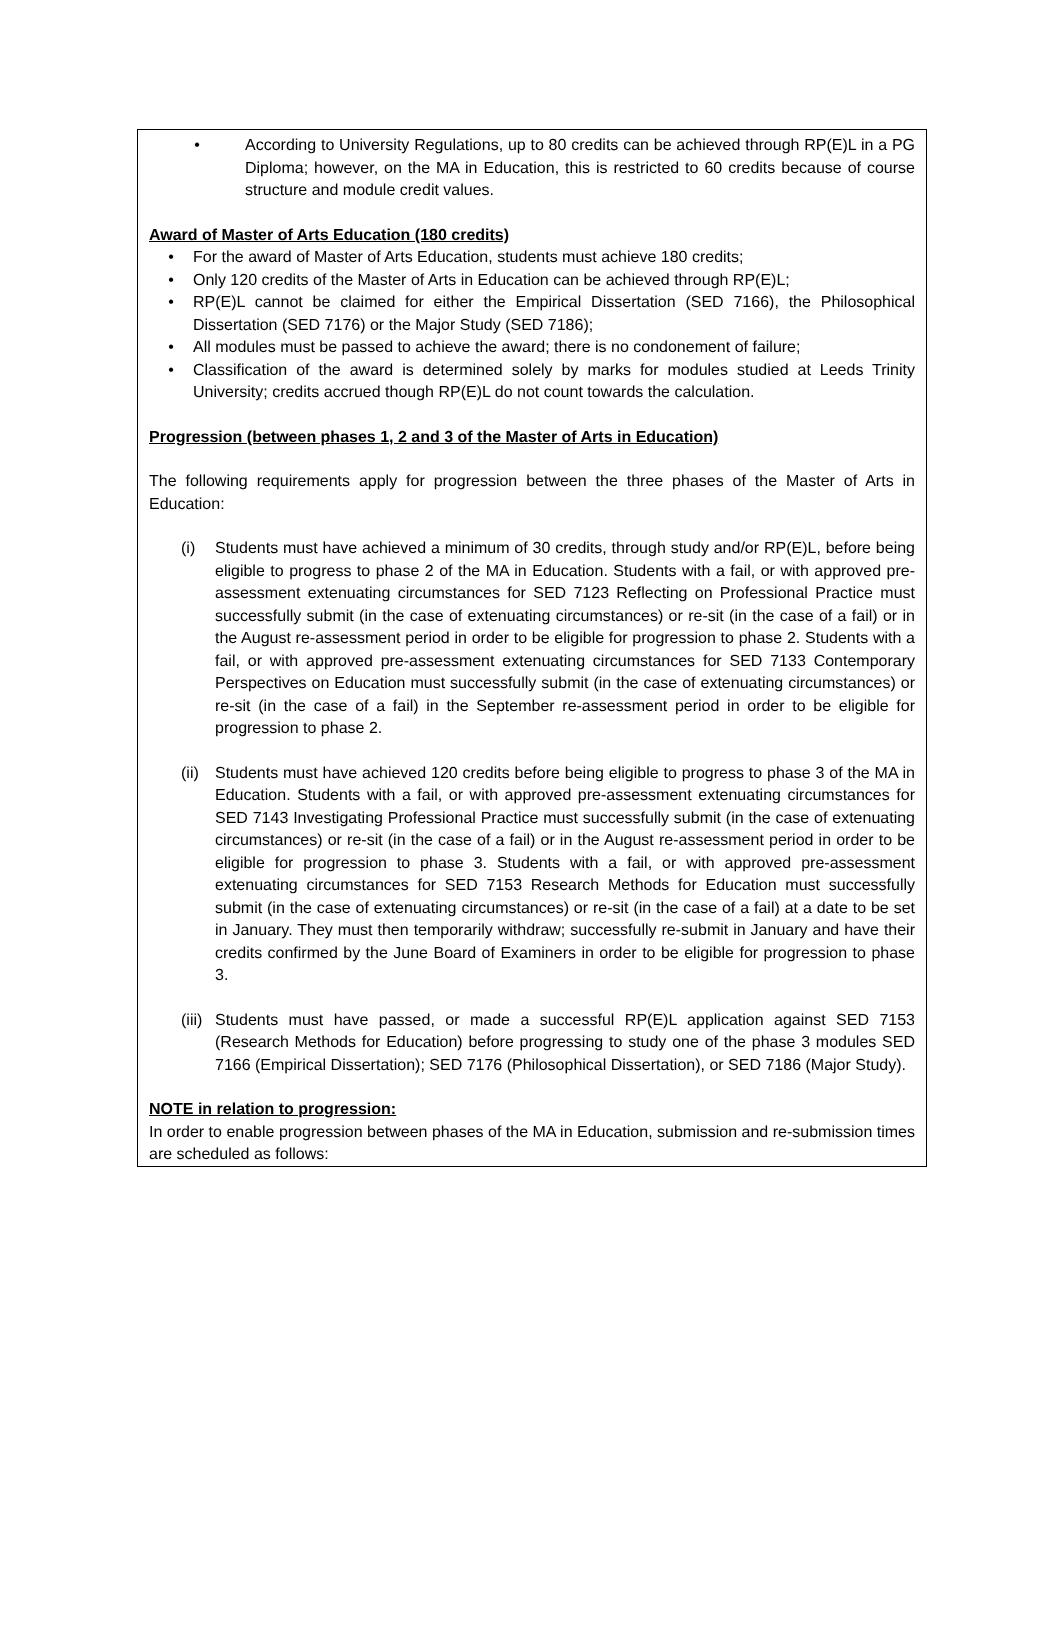• According to University Regulations, up to 80 credits can be achieved through RP(E)L in a PG Diploma; however, on the MA in Education, this is restricted to 60 credits because of course structure and module credit values.
Award of Master of Arts Education (180 credits)
• For the award of Master of Arts Education, students must achieve 180 credits;
• Only 120 credits of the Master of Arts in Education can be achieved through RP(E)L;
• RP(E)L cannot be claimed for either the Empirical Dissertation (SED 7166), the Philosophical Dissertation (SED 7176) or the Major Study (SED 7186);
• All modules must be passed to achieve the award; there is no condonement of failure;
• Classification of the award is determined solely by marks for modules studied at Leeds Trinity University; credits accrued though RP(E)L do not count towards the calculation.
Progression (between phases 1, 2 and 3 of the Master of Arts in Education)
The following requirements apply for progression between the three phases of the Master of Arts in Education:
(i) Students must have achieved a minimum of 30 credits, through study and/or RP(E)L, before being eligible to progress to phase 2 of the MA in Education. Students with a fail, or with approved pre-assessment extenuating circumstances for SED 7123 Reflecting on Professional Practice must successfully submit (in the case of extenuating circumstances) or re-sit (in the case of a fail) or in the August re-assessment period in order to be eligible for progression to phase 2. Students with a fail, or with approved pre-assessment extenuating circumstances for SED 7133 Contemporary Perspectives on Education must successfully submit (in the case of extenuating circumstances) or re-sit (in the case of a fail) in the September re-assessment period in order to be eligible for progression to phase 2.
(ii) Students must have achieved 120 credits before being eligible to progress to phase 3 of the MA in Education. Students with a fail, or with approved pre-assessment extenuating circumstances for SED 7143 Investigating Professional Practice must successfully submit (in the case of extenuating circumstances) or re-sit (in the case of a fail) or in the August re-assessment period in order to be eligible for progression to phase 3. Students with a fail, or with approved pre-assessment extenuating circumstances for SED 7153 Research Methods for Education must successfully submit (in the case of extenuating circumstances) or re-sit (in the case of a fail) at a date to be set in January. They must then temporarily withdraw; successfully re-submit in January and have their credits confirmed by the June Board of Examiners in order to be eligible for progression to phase 3.
(iii) Students must have passed, or made a successful RP(E)L application against SED 7153 (Research Methods for Education) before progressing to study one of the phase 3 modules SED 7166 (Empirical Dissertation); SED 7176 (Philosophical Dissertation), or SED 7186 (Major Study).
NOTE in relation to progression:
In order to enable progression between phases of the MA in Education, submission and re-submission times are scheduled as follows: